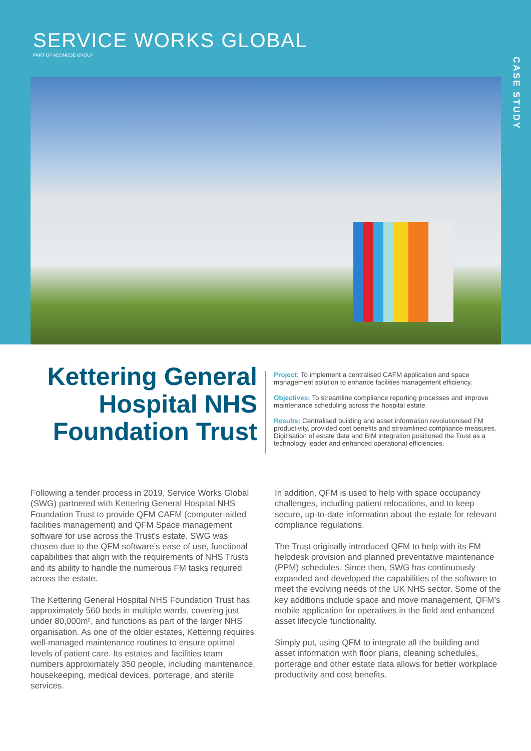SERVICE WORKS GLOBAL
PART OF ADDNODE GROUP
CASE STUDY
Kettering General Hospital NHS Foundation Trust
Project: To implement a centralised CAFM application and space management solution to enhance facilities management efficiency.
Objectives: To streamline compliance reporting processes and improve maintenance scheduling across the hospital estate.
Results: Centralised building and asset information revolutionised FM productivity, provided cost benefits and streamlined compliance measures. Digitisation of estate data and BIM integration positioned the Trust as a technology leader and enhanced operational efficiencies.
Following a tender process in 2019, Service Works Global (SWG) partnered with Kettering General Hospital NHS Foundation Trust to provide QFM CAFM (computer-aided facilities management) and QFM Space management software for use across the Trust’s estate. SWG was chosen due to the QFM software’s ease of use, functional capabilities that align with the requirements of NHS Trusts and its ability to handle the numerous FM tasks required across the estate.
The Kettering General Hospital NHS Foundation Trust has approximately 560 beds in multiple wards, covering just under 80,000m², and functions as part of the larger NHS organisation. As one of the older estates, Kettering requires well-managed maintenance routines to ensure optimal levels of patient care. Its estates and facilities team numbers approximately 350 people, including maintenance, housekeeping, medical devices, porterage, and sterile services.
In addition, QFM is used to help with space occupancy challenges, including patient relocations, and to keep secure, up-to-date information about the estate for relevant compliance regulations.
The Trust originally introduced QFM to help with its FM helpdesk provision and planned preventative maintenance (PPM) schedules. Since then, SWG has continuously expanded and developed the capabilities of the software to meet the evolving needs of the UK NHS sector. Some of the key additions include space and move management, QFM’s mobile application for operatives in the field and enhanced asset lifecycle functionality.
Simply put, using QFM to integrate all the building and asset information with floor plans, cleaning schedules, porterage and other estate data allows for better workplace productivity and cost benefits.